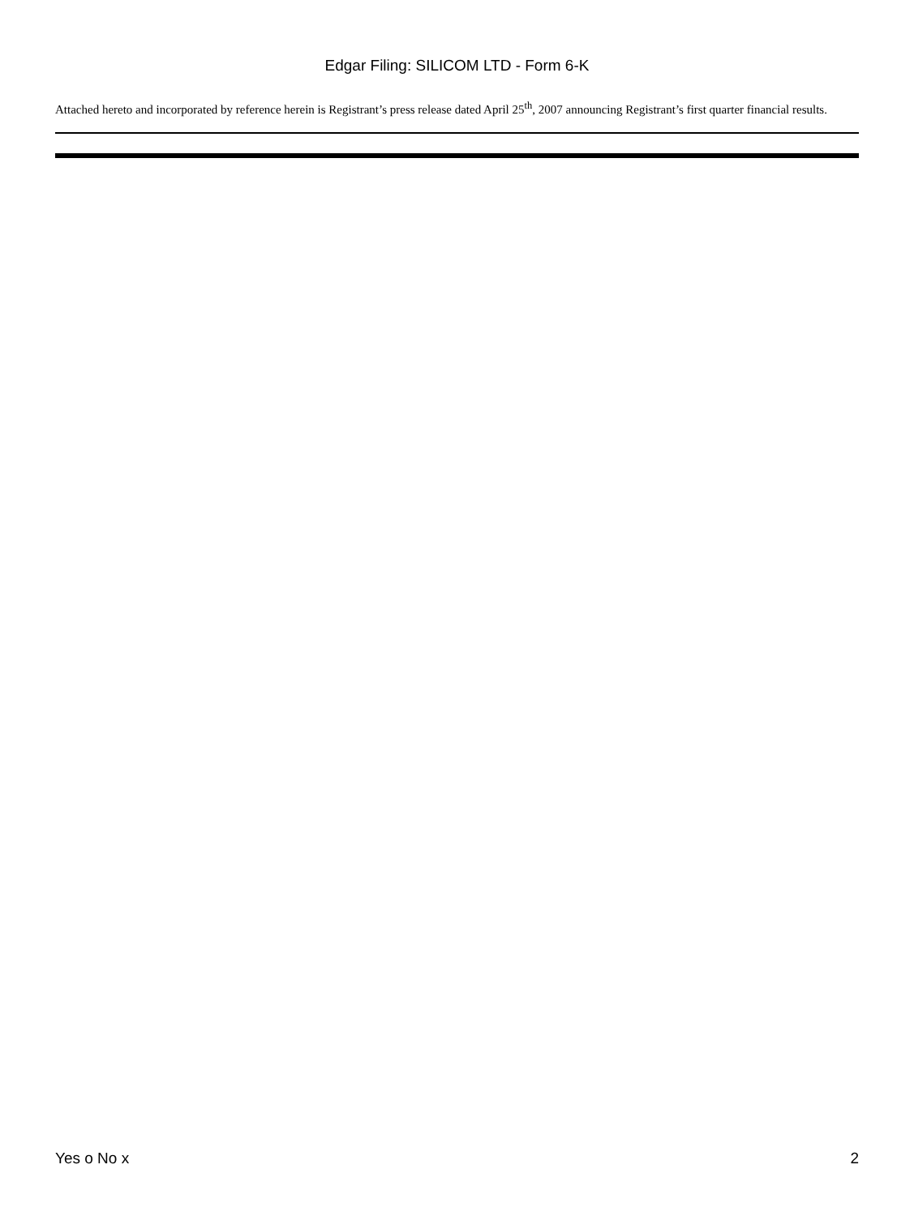Edgar Filing: SILICOM LTD - Form 6-K
Attached hereto and incorporated by reference herein is Registrant’s press release dated April 25<sup>th</sup>, 2007 announcing Registrant’s first quarter financial results.
Yes o No x 2